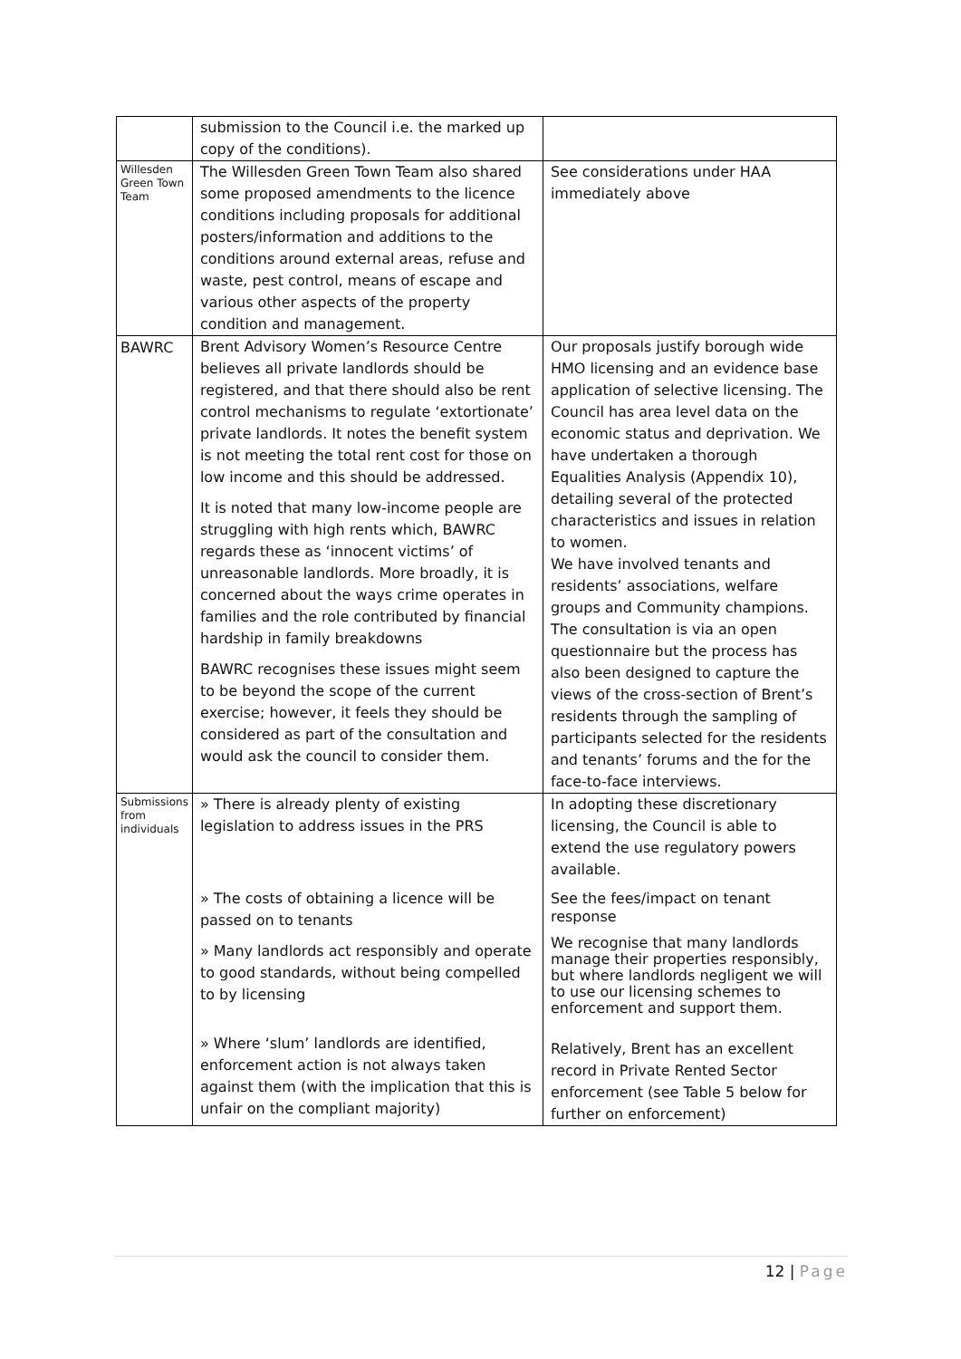| | submission to the Council i.e. the marked up copy of the conditions). | |
| Willesden Green Town Team | The Willesden Green Town Team also shared some proposed amendments to the licence conditions including proposals for additional posters/information and additions to the conditions around external areas, refuse and waste, pest control, means of escape and various other aspects of the property condition and management. | See considerations under HAA immediately above |
| BAWRC | Brent Advisory Women’s Resource Centre believes all private landlords should be registered, and that there should also be rent control mechanisms to regulate ‘extortionate’ private landlords. It notes the benefit system is not meeting the total rent cost for those on low income and this should be addressed. It is noted that many low-income people are struggling with high rents which, BAWRC regards these as ‘innocent victims’ of unreasonable landlords. More broadly, it is concerned about the ways crime operates in families and the role contributed by financial hardship in family breakdowns BAWRC recognises these issues might seem to be beyond the scope of the current exercise; however, it feels they should be considered as part of the consultation and would ask the council to consider them. | Our proposals justify borough wide HMO licensing and an evidence base application of selective licensing. The Council has area level data on the economic status and deprivation. We have undertaken a thorough Equalities Analysis (Appendix 10), detailing several of the protected characteristics and issues in relation to women. We have involved tenants and residents’ associations, welfare groups and Community champions. The consultation is via an open questionnaire but the process has also been designed to capture the views of the cross-section of Brent’s residents through the sampling of participants selected for the residents and tenants’ forums and the for the face-to-face interviews. |
| Submissions from individuals | » There is already plenty of existing legislation to address issues in the PRS » The costs of obtaining a licence will be passed on to tenants » Many landlords act responsibly and operate to good standards, without being compelled to by licensing » Where ‘slum’ landlords are identified, enforcement action is not always taken against them (with the implication that this is unfair on the compliant majority) | In adopting these discretionary licensing, the Council is able to extend the use regulatory powers available. See the fees/impact on tenant response We recognise that many landlords manage their properties responsibly, but where landlords negligent we will to use our licensing schemes to enforcement and support them. Relatively, Brent has an excellent record in Private Rented Sector enforcement (see Table 5 below for further on enforcement) |
12 | Page